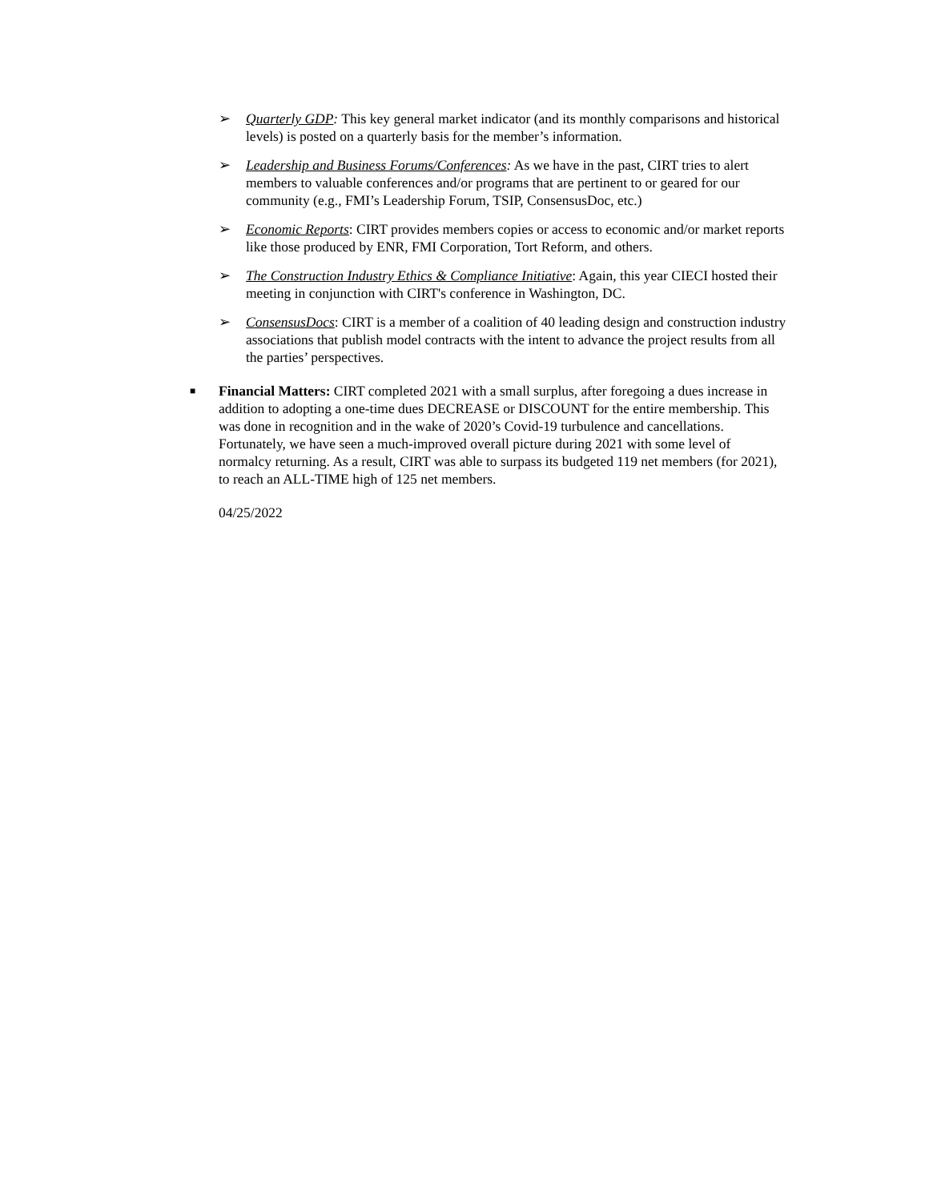➢ Quarterly GDP: This key general market indicator (and its monthly comparisons and historical levels) is posted on a quarterly basis for the member’s information.
➢ Leadership and Business Forums/Conferences: As we have in the past, CIRT tries to alert members to valuable conferences and/or programs that are pertinent to or geared for our community (e.g., FMI’s Leadership Forum, TSIP, ConsensusDoc, etc.)
➢ Economic Reports: CIRT provides members copies or access to economic and/or market reports like those produced by ENR, FMI Corporation, Tort Reform, and others.
➢ The Construction Industry Ethics & Compliance Initiative: Again, this year CIECI hosted their meeting in conjunction with CIRT's conference in Washington, DC.
➢ ConsensusDocs: CIRT is a member of a coalition of 40 leading design and construction industry associations that publish model contracts with the intent to advance the project results from all the parties’ perspectives.
■
Financial Matters: CIRT completed 2021 with a small surplus, after foregoing a dues increase in addition to adopting a one-time dues DECREASE or DISCOUNT for the entire membership. This was done in recognition and in the wake of 2020’s Covid-19 turbulence and cancellations. Fortunately, we have seen a much-improved overall picture during 2021 with some level of normalcy returning. As a result, CIRT was able to surpass its budgeted 119 net members (for 2021), to reach an ALL-TIME high of 125 net members.
04/25/2022